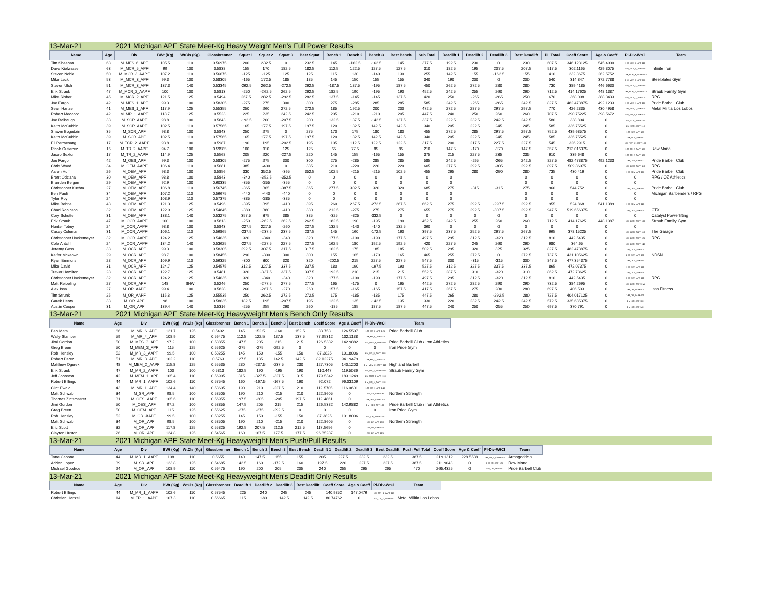13-Mar-21 2021 Michigan APF State Meet-Kg Heavy Weight Men's Full Power Results
| Name | Age | Div | BWt (Kg) | WtCls (Kg) | Glossbrenner | Squat 1 | Squat 2 | Squat 3 | Best Squat | Bench 1 | Bench 2 | Bench 3 | Best Bench | Sub Total | Deadlift 1 | Deadlift 2 | Deadlift 3 | Best Deadlift | PL Total | Coeff Score | Age & Coeff | Pl-Div-WtCl | Team |
| --- | --- | --- | --- | --- | --- | --- | --- | --- | --- | --- | --- | --- | --- | --- | --- | --- | --- | --- | --- | --- | --- | --- | --- |
| Tim Sheehan | 68 | M_MES_6_APF | 105.5 | 110 | 0.56975 | 200 | 232.5 | 0 | 232.5 | 145 | -162.5 | -162.5 | 145 | 377.5 | 192.5 | 230 | 0 | 230 | 607.5 | 346.123125 | 545.4900 | 1-M_MES_6_APF-110 | |
| Dave Kielwasser | 63 | M_MCR_5_APF | 99 | 100 | 0.5838 | 155 | 170 | 182.5 | 182.5 | 112.5 | 122.5 | 127.5 | 127.5 | 310 | 182.5 | 195 | 207.5 | 207.5 | 517.5 | 302.1165 | 429.3075 | 1-M_MCR_5_APF-100 | Infinite Iron |
| Steven Noble | 50 | M_MCR_3_AAPF | 107.2 | 110 | 0.56675 | -125 | -125 | 125 | 125 | 115 | 130 | -140 | 130 | 255 | 142.5 | 155 | -162.5 | 155 | 410 | 232.3675 | 262.5752 | 1-M_MCR_3_AAPF-110 | |
| Mike Leck | 53 | M_MCR_3_APF | 99.3 | 100 | 0.58305 | -165 | 172.5 | 185 | 185 | 145 | 150 | 155 | 155 | 340 | 190 | 200 | 0 | 200 | 540 | 314.847 | 372.7788 | 1-M_MCR_3_APF-100 | Steelplates Gym |
| Steven Ulch | 51 | M_MCR_3_APF | 137.3 | 140 | 0.53345 | -262.5 | 262.5 | -272.5 | 262.5 | -187.5 | 187.5 | -195 | 187.5 | 450 | 262.5 | 272.5 | 280 | 280 | 730 | 389.4185 | 446.6630 | 1-M_MCR_3_APF-140 | |
| Erik Straub | 47 | M_MCR_2_AAPF | 100 | 100 | 0.5813 | -250 | -262.5 | 262.5 | 262.5 | 182.5 | 190 | -195 | 190 | 452.5 | 242.5 | 255 | 260 | 260 | 712.5 | 414.17625 | 448.1387 | 1-M_MCR_2_AAPF-100 | Straub Family Gym |
| Mike Risher | 45 | M_MCR_2_APF | 121.5 | 125 | 0.5494 | 267.5 | 282.5 | -292.5 | 282.5 | 137.5 | -145 | -145 | 137.5 | 420 | 250 | -265 | -265 | 250 | 670 | 368.098 | 388.3433 | 1-M_MCR_2_APF-125 | RPG |
| Joe Fargo | 42 | M_MES_1_APF | 99.3 | 100 | 0.58305 | -275 | 275 | 300 | 300 | 275 | -285 | 285 | 285 | 585 | 242.5 | -265 | -265 | 242.5 | 827.5 | 482.473875 | 492.1233 | 1-M_MES_1_APF-100 | Pride Barbell Club |
| Sean Hartzell | 41 | M_MES_1_APF | 117.9 | 125 | 0.55355 | 250 | 260 | 272.5 | 272.5 | 185 | 192.5 | 200 | 200 | 472.5 | 272.5 | 287.5 | 297.5 | 297.5 | 770 | 426.2335 | 430.4958 | 1-M_MES_1_APF-125 | Metal Militia Los Lobos |
| Robert Medacco | 42 | M_MR_1_AAPF | 118.7 | 125 | 0.5523 | 225 | 235 | 242.5 | 242.5 | 205 | -210 | -210 | 205 | 447.5 | 240 | 250 | 260 | 260 | 707.5 | 390.75225 | 398.5672 | 1-M_MR_1_AAPF-125 | |
| Joe Balbaugh | 33 | M_SCR_AAPF | 98.8 | 100 | 0.5843 | -192.5 | 200 | -207.5 | 200 | 132.5 | 137.5 | -142.5 | 137.5 | 337.5 | 222.5 | 232.5 | 242.5 | 242.5 | 580 | 338.894 | 0 | 1-M_SCR_AAPF-100 | |
| Keith McCubbin | 39 | M_SCR_AAPF | 102.5 | 110 | 0.57565 | 165 | 177.5 | 197.5 | 197.5 | 120 | 132.5 | 142.5 | 142.5 | 340 | 205 | 222.5 | 245 | 245 | 585 | 336.75525 | 0 | 1-M_SCR_AAPF-110 | |
| Shawn Bogedain | 35 | M_SCR_APF | 98.8 | 100 | 0.5843 | 250 | 275 | 0 | 275 | 170 | 175 | 180 | 180 | 455 | 272.5 | 285 | 297.5 | 297.5 | 752.5 | 439.68575 | 0 | 1-M_SCR_APF-100 | |
| Keith McCubbin | 39 | M_SCR_APF | 102.5 | 110 | 0.57565 | 165 | 177.5 | 197.5 | 197.5 | 120 | 132.5 | 142.5 | 142.5 | 340 | 205 | 222.5 | 245 | 245 | 585 | 336.75525 | 0 | 1-M_SCR_APF-110 | |
| Eli Permesang | 17 | M_TCR_2_AAPF | 93.8 | 100 | 0.5987 | 190 | 195 | -202.5 | 195 | 105 | 112.5 | 122.5 | 122.5 | 317.5 | 200 | 217.5 | 227.5 | 227.5 | 545 | 326.2915 | 0 | 1-M_TCR_2_AAPF-100 | |
| Ricoh Gutierrez | 16 | M_TR_2_AAPF | 94.7 | 100 | 0.59585 | 100 | 110 | 125 | 125 | 65 | 77.5 | 85 | 85 | 210 | 147.5 | -170 | -170 | 147.5 | 357.5 | 213.016375 | 0 | 1-M_TR_2_AAPF-100 | Raw Mana |
| Jacob Sexton | 17 | M_TR_2_AAPF | 114.9 | 125 | 0.5568 | 205 | 220 | -227.5 | 220 | 145 | 155 | -165 | 155 | 375 | 215 | 227.5 | 235 | 235 | 610 | 339.648 | 0 | 1-M_TR_2_AAPF-125 | |
| Joe Fargo | 42 | M_OES_APF | 99.3 | 100 | 0.58305 | -275 | 275 | 300 | 300 | 275 | -285 | 285 | 285 | 585 | 242.5 | -265 | -265 | 242.5 | 827.5 | 482.473875 | 492.1233 | 1-M_OES_APF-100 | Pride Barbell Club |
| Chris Wood | 34 | M_OEM_AAPF | 106.4 | 110 | 0.5681 | 385 | -400 | 0 | 385 | 210 | -220 | 220 | 220 | 605 | 277.5 | 292.5 | -305 | 292.5 | 897.5 | 509.86975 | 0 | 1-M_OEM_AAPF-110 | RPG |
| Aaron Huff | 26 | M_OEM_APF | 98.3 | 100 | 0.5856 | 330 | 352.5 | -365 | 352.5 | 102.5 | -215 | -215 | 102.5 | 455 | 265 | 280 | -290 | 280 | 735 | 430.416 | 0 | 1-M_OEM_APF-100 | Pride Barbell Club |
| Brent Odziana | 30 | M_OEM_APF | 98.8 | 100 | 0.5843 | -340 | -352.5 | -352.5 | 0 | 0 | 0 | 0 | 0 | 0 | 0 | | | 0 | 0 | 0 | 0 | 0 | RPG / OZ Athletics |
| Branden Bergen | 29 | M_OEM_APF | 92.9 | 100 | 0.60335 | -355 | -355 | -355 | 0 | 0 | 0 | 0 | 0 | 0 | 0 | | | 0 | 0 | 0 | 0 | 0 | |
| Christopher Kuchta | 27 | M_OEM_APF | 106.8 | 110 | 0.56745 | -365 | 365 | -387.5 | 365 | 277.5 | 302.5 | 320 | 320 | 685 | 275 | -315 | -315 | 275 | 960 | 544.752 | 0 | 1-M_OEM_APF-110 | Pride Barbell Club |
| Ben Pauli | 34 | M_OEM_APF | 107.2 | 110 | 0.56675 | -440 | -440 | -440 | 0 | 0 | 0 | 0 | 0 | 0 | 0 | | | 0 | 0 | 0 | 0 | 0 | Michigan Barbenders / RPG |
| Tyler Roy | 24 | M_OEM_APF | 103.9 | 110 | 0.57375 | -385 | -385 | -385 | 0 | 0 | 0 | 0 | 0 | 0 | 0 | | | 0 | 0 | 0 | 0 | 0 | |
| Mike Behrle | 43 | M_OEM_APF | 121.3 | 125 | 0.5496 | -395 | 395 | -410 | 395 | 260 | 267.5 | -272.5 | 267.5 | 662.5 | 275 | 292.5 | -297.5 | 292.5 | 955 | 524.868 | 541.1389 | 1-M_OEM_APF-125 | |
| Chad Robinson | 32 | M_OEM_APF | 122.9 | 125 | 0.54845 | -380 | 380 | -410 | 380 | 212.5 | -275 | 275 | 275 | 655 | 275 | 292.5 | -307.5 | 292.5 | 947.5 | 519.656375 | 0 | 2-M_OEM_APF-125 | CTX |
| Cory Schutter | 31 | M_OEM_APF | 138.1 | 140 | 0.53275 | 357.5 | 375 | 385 | 385 | -325 | -325 | -332.5 | 0 | 0 | 0 | 0 | 0 | 0 | 0 | 0 | 0 | 0 | Catalyst Powerlifting |
| Erik Straub | 47 | M_OCR_AAPF | 100 | 100 | 0.5813 | -250 | -262.5 | 262.5 | 262.5 | 182.5 | 190 | -195 | 190 | 452.5 | 242.5 | 255 | 260 | 260 | 712.5 | 414.17625 | 448.1387 | 1-M_OCR_AAPF-100 | Straub Family Gym |
| Hunter Tobey | 24 | M_OCR_AAPF | 98.8 | 100 | 0.5843 | -227.5 | 227.5 | -260 | 227.5 | 132.5 | -140 | -140 | 132.5 | 360 | 0 | 0 | 0 | 0 | 0 | 0 | 0 | 0 | |
| Casey Coleman | 31 | M_OCR_AAPF | 106.1 | 110 | 0.56865 | -237.5 | -237.5 | 237.5 | 237.5 | 145 | 160 | -172.5 | 160 | 397.5 | 237.5 | 252.5 | 267.5 | 267.5 | 665 | 378.15225 | 0 | 1-M_OCR_AAPF-110 | The Garage |
| Christopher Hockemeyer | 32 | M_OCR_AAPF | 124.2 | 125 | 0.54635 | 320 | -340 | -340 | 320 | 177.5 | -190 | -190 | 177.5 | 497.5 | 295 | 312.5 | -320 | 312.5 | 810 | 442.5435 | 0 | 1-M_OCR_AAPF-125 | RPG |
| Cole Antcliff | 24 | M_OCR_AAPF | 134.2 | 140 | 0.53625 | -227.5 | -227.5 | 227.5 | 227.5 | 162.5 | 180 | 192.5 | 192.5 | 420 | 227.5 | 245 | 260 | 260 | 680 | 364.65 | 0 | 1-M_OCR_AAPF-140 | |
| Jeremy Goss | 33 | M_OCR_APF | 99.3 | 100 | 0.58305 | 292.5 | 307.5 | 317.5 | 317.5 | 162.5 | 175 | 185 | 185 | 502.5 | 295 | 320 | 325 | 325 | 827.5 | 482.473875 | 0 | 1-M_OCR_APF-100 | |
| Keifer Mckeown | 29 | M_OCR_APF | 98.7 | 100 | 0.58455 | 290 | -300 | 300 | 300 | 155 | 165 | -170 | 165 | 465 | 255 | 272.5 | 0 | 272.5 | 737.5 | 431.105625 | 0 | 2-M_OCR_APF-100 | NDSN |
| Ryan Emmons | 28 | M_OCR_APF | 109.9 | 110 | 0.56325 | -300 | 300 | 320 | 320 | -202.5 | 215 | 227.5 | 227.5 | 547.5 | 300 | -315 | -315 | 300 | 847.5 | 477.354375 | 0 | 1-M_OCR_APF-110 | |
| Mike David | 31 | M_OCR_APF | 124.7 | 125 | 0.54575 | 312.5 | 327.5 | 337.5 | 337.5 | 180 | 190 | -197.5 | 190 | 527.5 | 312.5 | 327.5 | 337.5 | 337.5 | 865 | 472.07375 | 0 | 1-M_OCR_APF-125 | |
| Trevor Hamilton | 28 | M_OCR_APF | 122.7 | 125 | 0.5481 | 320 | -337.5 | 337.5 | 337.5 | 192.5 | 210 | 215 | 215 | 552.5 | 287.5 | 310 | -320 | 310 | 862.5 | 472.73625 | 0 | 2-M_OCR_APF-125 | |
| Christopher Hockemeyer | 32 | M_OCR_APF | 124.2 | 125 | 0.54635 | 320 | -340 | -340 | 320 | 177.5 | -190 | -190 | 177.5 | 497.5 | 295 | 312.5 | -320 | 312.5 | 810 | 442.5435 | 0 | 3-M_OCR_APF-125 | RPG |
| Matt Reibeling | 27 | M_OCR_APF | 148 | SHW | 0.5246 | 250 | -277.5 | 277.5 | 277.5 | 165 | -175 | 0 | 165 | 442.5 | 272.5 | 282.5 | 290 | 290 | 732.5 | 384.2695 | 0 | 1-M_OCR_APF-SHW | |
| Alex Issa | 27 | M_OR_AAPF | 99.4 | 100 | 0.5828 | 260 | -267.5 | -270 | 260 | 157.5 | -165 | -165 | 157.5 | 417.5 | 267.5 | 275 | 280 | 280 | 697.5 | 406.503 | 0 | 1-M_OR_AAPF-100 | Issa Fitness |
| Tim Strunk | 25 | M_OR_AAPF | 115.8 | 125 | 0.55535 | 250 | 262.5 | 272.5 | 272.5 | 175 | -185 | -185 | 175 | 447.5 | 265 | 280 | -292.5 | 280 | 727.5 | 404.017125 | 0 | 1-M_OR_AAPF-125 | |
| Garek Henry | 33 | M_OR_APF | 98 | 100 | 0.58635 | 182.5 | 195 | -207.5 | 195 | 122.5 | 135 | -142.5 | 135 | 330 | 220 | 232.5 | 242.5 | 242.5 | 572.5 | 335.685375 | 0 | 1-M_OR_APF-100 | |
| Austin Cooper | 31 | M_OR_APF | 139.4 | 140 | 0.5316 | -255 | 255 | 260 | 260 | -185 | 185 | 187.5 | 187.5 | 447.5 | 240 | 250 | -255 | 250 | 697.5 | 370.791 | 0 | 1-M_OR_APF-140 | |
13-Mar-21 2021 Michigan APF State Meet-Kg Heavyweight Men's Bench Only Results
| Name | Age | Div | BWt (Kg) | WtCls (Kg) | Glossbrenner | Bench 1 | Bench 2 | Bench 3 | Best Bench | Coeff Score | Age & Coeff | Pl-Div-WtCl | Team |
| --- | --- | --- | --- | --- | --- | --- | --- | --- | --- | --- | --- | --- | --- |
| Ben Mata | 66 | M_MR_6_APF | 121.7 | 125 | 0.5492 | 145 | 152.5 | -160 | 152.5 | 83.753 | 126.5507 | 1-M_MR_6_APF-125 | Pride Barbell Club |
| Wally Stamper | 59 | M_MR_4_APF | 108.9 | 110 | 0.56475 | 112.5 | 122.5 | 137.5 | 137.5 | 77.65312 | 102.1138 | 1-M_MR_4_APF-110 | |
| Jimi Gordon | 50 | M_MES_3_APF | 97.2 | 100 | 0.58855 | 147.5 | 205 | 215 | 215 | 126.5382 | 142.9882 | 1-M_MES_3_APF-100 | Pride Barbell Club / Iron Athletics |
| Greg Breen | 50 | M_MEM_3_APF | 115 | 125 | 0.55625 | -275 | -275 | -292.5 | 0 | 0 | 0 | 0 | Iron Pride Gym |
| Rob Hensley | 52 | M_MR_3_AAPF | 99.5 | 100 | 0.58255 | 145 | 150 | -155 | 150 | 87.3825 | 101.8006 | 1-M_MR_3_AAPF-100 | |
| Robert Perez | 51 | M_MR_3_APF | 102.2 | 110 | 0.5763 | 127.5 | 135 | 142.5 | 142.5 | 82.12275 | 94.19479 | 1-M_MR_3_APF-110 | |
| Matthew Ogurek | 48 | M_MEM_2_AAPF | 115.8 | 125 | 0.55535 | 230 | -237.5 | -237.5 | 230 | 127.7305 | 140.1203 | 1-M_MEM_2_AAPF-125 | Highland Barbell |
| Erik Straub | 47 | M_MR_2_AAPF | 100 | 100 | 0.5813 | 182.5 | 190 | -195 | 190 | 110.447 | 119.5036 | 1-M_MR_2_AAPF-100 | Straub Family Gym |
| Jeff Johnston | 42 | M_MEM_1_APF | 105.4 | 110 | 0.56995 | 315 | -327.5 | -327.5 | 315 | 179.5342 | 183.1249 | 1-M_MEM_1_APF-110 | |
| Robert Billings | 44 | M_MR_1_AAPF | 102.6 | 110 | 0.57545 | 160 | -167.5 | -167.5 | 160 | 92.072 | 96.03109 | 1-M_MR_1_AAPF-110 | |
| Clint Ewald | 43 | M_MR_1_APF | 134.4 | 140 | 0.53605 | 190 | 210 | -227.5 | 210 | 112.5705 | 116.0601 | 1-M_MR_1_APF-140 | |
| Matt Schwab | 34 | M_SR_APF | 98.5 | 100 | 0.58505 | 190 | 210 | -215 | 210 | 122.8605 | 0 | 1-M_SR_APF-100 | Northern Strength |
| Thomas Zintsmaster | 31 | M_OES_AAPF | 105.6 | 110 | 0.56955 | 197.5 | -205 | -205 | 197.5 | 112.4861 | 0 | 1-M_OES_AAPF-110 | |
| Jimi Gordon | 50 | M_OES_APF | 97.2 | 100 | 0.58855 | 147.5 | 205 | 215 | 215 | 126.5382 | 142.9882 | 1-M_OES_APF-100 | Pride Barbell Club / Iron Athletics |
| Greg Breen | 50 | M_OEM_APF | 115 | 125 | 0.55625 | -275 | -275 | -292.5 | 0 | 0 | 0 | 0 | Iron Pride Gym |
| Rob Hensley | 52 | M_OR_AAPF | 99.5 | 100 | 0.58255 | 145 | 150 | -155 | 150 | 87.3825 | 101.8006 | 1-M_OR_AAPF-100 | |
| Matt Schwab | 34 | M_OR_APF | 98.5 | 100 | 0.58505 | 190 | 210 | -215 | 210 | 122.8605 | 0 | 1-M_OR_APF-100 | Northern Strength |
| Eric Scott | 32 | M_OR_APF | 117.8 | 125 | 0.55325 | 192.5 | 207.5 | 212.5 | 212.5 | 117.5656 | 0 | 1-M_OR_APF-125 | |
| Clayton Huston | 26 | M_OR_APF | 124.8 | 125 | 0.54565 | 160 | 167.5 | 177.5 | 177.5 | 96.85287 | 0 | 2-M_OR_APF-125 | |
13-Mar-21 2021 Michigan APF State Meet-Kg Heavyweight Men's Push/Pull Results
| Name | Age | Div | BWt (Kg) | WtCls (Kg) | Glossbrenner | Bench 1 | Bench 2 | Bench 3 | Best Bench | Deadlift 1 | Deadlift 2 | Deadlift 3 | Best Deadlift | Push Pull Total | Coeff Score | Age & Coeff | Pl-Div-WtCl | Team |
| --- | --- | --- | --- | --- | --- | --- | --- | --- | --- | --- | --- | --- | --- | --- | --- | --- | --- | --- |
| Tone Capone | 44 | M_MR_1_AAPF | 108 | 110 | 0.5655 | 140 | 147.5 | 155 | 155 | 205 | 227.5 | 232.5 | 232.5 | 387.5 | 219.1312 | 228.5538 | 1-M_MR_1_AAPF-110 | Armageddon |
| Adrian Lopez | 39 | M_SR_APF | 123.8 | 125 | 0.54685 | 142.5 | 160 | -172.5 | 160 | 197.5 | 220 | 227.5 | 227.5 | 387.5 | 211.9043 | 0 | 1-M_SR_APF-125 | Raw Mana |
| Michael Goodroe | 24 | M_OR_APF | 108.9 | 110 | 0.56475 | 190 | 200 | 205 | 205 | 240 | 255 | 265 | 265 | 470 | 265.4325 | 0 | 1-M_OR_APF-110 | Pride Barbell Club |
13-Mar-21 2021 Michigan APF State Meet-Kg Heavyweight Men's Deadlift Only Results
| Name | Age | Div | BWt (Kg) | WtCls (Kg) | Glossbrenner | Deadlift 1 | Deadlift 2 | Deadlift 3 | Best Deadlift | Coeff Score | Age & Coeff | Pl-Div-WtCl | Team |
| --- | --- | --- | --- | --- | --- | --- | --- | --- | --- | --- | --- | --- | --- |
| Robert Billings | 44 | M_MR_1_AAPF | 102.6 | 110 | 0.57545 | 225 | 240 | 245 | 245 | 140.9852 | 147.0476 | 1-M_MR_1_AAPF-110 | |
| Christian Hartzell | 14 | M_TR_1_AAPF | 107.3 | 110 | 0.56665 | 115 | 130 | 142.5 | 142.5 | 80.74762 | 0 | 1-M_TR_1_AAPF-110 | Metal Militia Los Lobos |